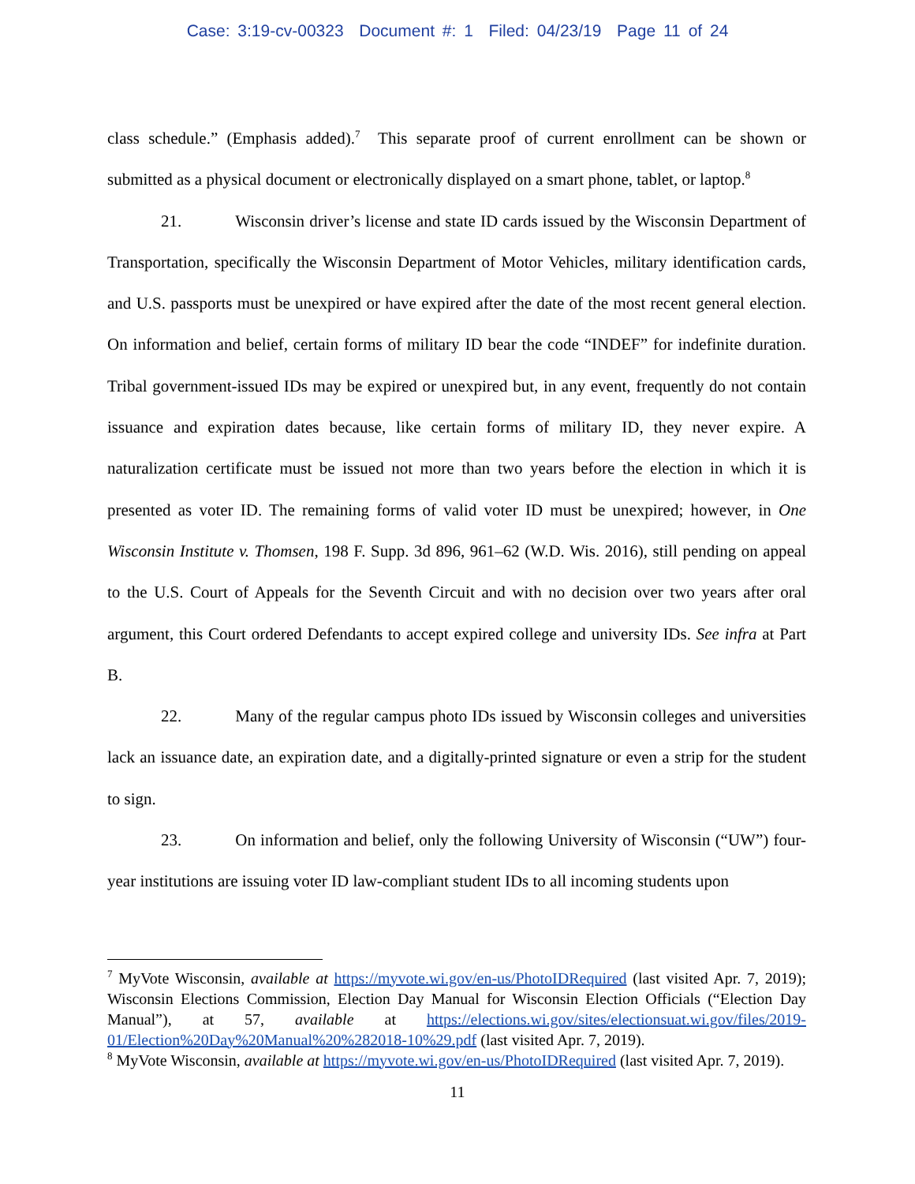Case: 3:19-cv-00323 Document #: 1 Filed: 04/23/19 Page 11 of 24
class schedule.” (Emphasis added).<sup>7</sup> This separate proof of current enrollment can be shown or submitted as a physical document or electronically displayed on a smart phone, tablet, or laptop.<sup>8</sup>
21. Wisconsin driver’s license and state ID cards issued by the Wisconsin Department of Transportation, specifically the Wisconsin Department of Motor Vehicles, military identification cards, and U.S. passports must be unexpired or have expired after the date of the most recent general election. On information and belief, certain forms of military ID bear the code “INDEF” for indefinite duration. Tribal government-issued IDs may be expired or unexpired but, in any event, frequently do not contain issuance and expiration dates because, like certain forms of military ID, they never expire. A naturalization certificate must be issued not more than two years before the election in which it is presented as voter ID. The remaining forms of valid voter ID must be unexpired; however, in One Wisconsin Institute v. Thomsen, 198 F. Supp. 3d 896, 961–62 (W.D. Wis. 2016), still pending on appeal to the U.S. Court of Appeals for the Seventh Circuit and with no decision over two years after oral argument, this Court ordered Defendants to accept expired college and university IDs. See infra at Part B.
22. Many of the regular campus photo IDs issued by Wisconsin colleges and universities lack an issuance date, an expiration date, and a digitally-printed signature or even a strip for the student to sign.
23. On information and belief, only the following University of Wisconsin (“UW”) four-year institutions are issuing voter ID law-compliant student IDs to all incoming students upon
<sup>7</sup> MyVote Wisconsin, available at https://myvote.wi.gov/en-us/PhotoIDRequired (last visited Apr. 7, 2019); Wisconsin Elections Commission, Election Day Manual for Wisconsin Election Officials (“Election Day Manual”), at 57, available at https://elections.wi.gov/sites/electionsuat.wi.gov/files/2019-01/Election%20Day%20Manual%20%282018-10%29.pdf (last visited Apr. 7, 2019).
<sup>8</sup> MyVote Wisconsin, available at https://myvote.wi.gov/en-us/PhotoIDRequired (last visited Apr. 7, 2019).
11